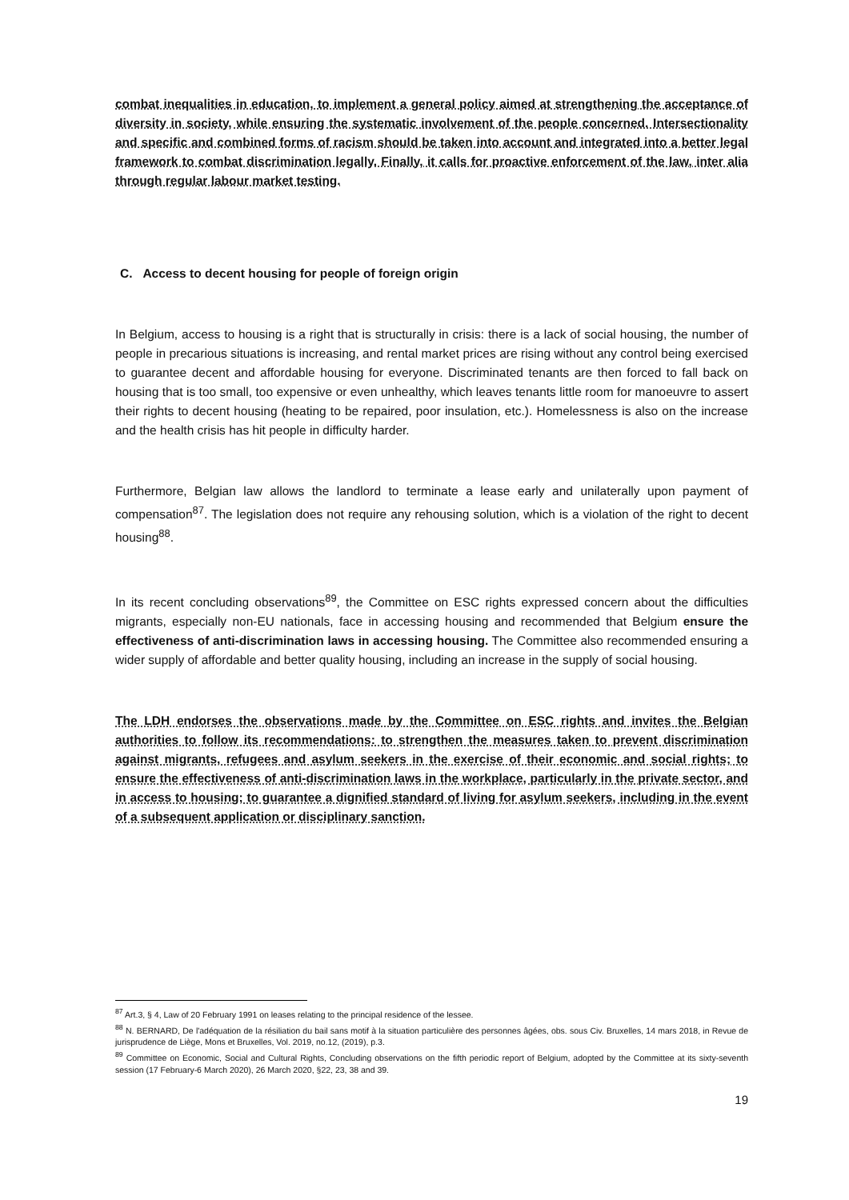combat inequalities in education, to implement a general policy aimed at strengthening the acceptance of diversity in society, while ensuring the systematic involvement of the people concerned. Intersectionality and specific and combined forms of racism should be taken into account and integrated into a better legal framework to combat discrimination legally. Finally, it calls for proactive enforcement of the law, inter alia through regular labour market testing.
C. Access to decent housing for people of foreign origin
In Belgium, access to housing is a right that is structurally in crisis: there is a lack of social housing, the number of people in precarious situations is increasing, and rental market prices are rising without any control being exercised to guarantee decent and affordable housing for everyone. Discriminated tenants are then forced to fall back on housing that is too small, too expensive or even unhealthy, which leaves tenants little room for manoeuvre to assert their rights to decent housing (heating to be repaired, poor insulation, etc.). Homelessness is also on the increase and the health crisis has hit people in difficulty harder.
Furthermore, Belgian law allows the landlord to terminate a lease early and unilaterally upon payment of compensation<sup>87</sup>. The legislation does not require any rehousing solution, which is a violation of the right to decent housing<sup>88</sup>.
In its recent concluding observations<sup>89</sup>, the Committee on ESC rights expressed concern about the difficulties migrants, especially non-EU nationals, face in accessing housing and recommended that Belgium ensure the effectiveness of anti-discrimination laws in accessing housing. The Committee also recommended ensuring a wider supply of affordable and better quality housing, including an increase in the supply of social housing.
The LDH endorses the observations made by the Committee on ESC rights and invites the Belgian authorities to follow its recommendations: to strengthen the measures taken to prevent discrimination against migrants, refugees and asylum seekers in the exercise of their economic and social rights; to ensure the effectiveness of anti-discrimination laws in the workplace, particularly in the private sector, and in access to housing; to guarantee a dignified standard of living for asylum seekers, including in the event of a subsequent application or disciplinary sanction.
<sup>87</sup> Art.3, § 4, Law of 20 February 1991 on leases relating to the principal residence of the lessee.
<sup>88</sup> N. BERNARD, De l'adéquation de la résiliation du bail sans motif à la situation particulière des personnes âgées, obs. sous Civ. Bruxelles, 14 mars 2018, in Revue de jurisprudence de Liège, Mons et Bruxelles, Vol. 2019, no.12, (2019), p.3.
<sup>89</sup> Committee on Economic, Social and Cultural Rights, Concluding observations on the fifth periodic report of Belgium, adopted by the Committee at its sixty-seventh session (17 February-6 March 2020), 26 March 2020, §22, 23, 38 and 39.
19